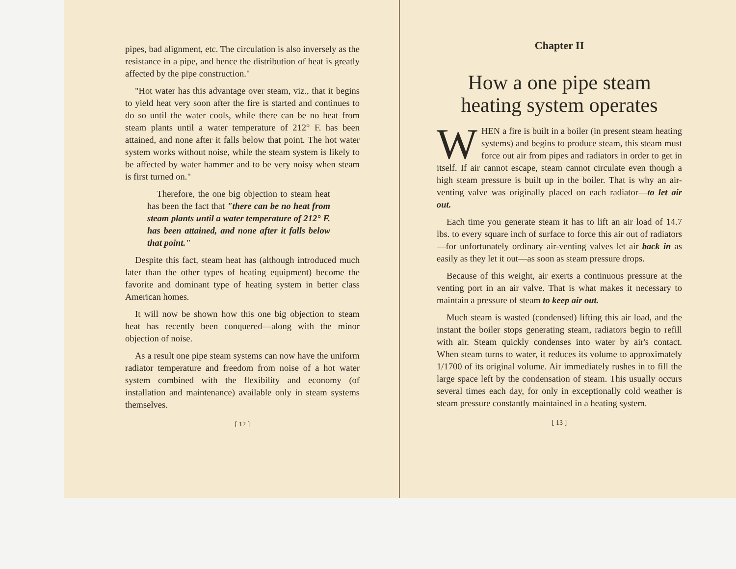pipes, bad alignment, etc. The circulation is also inversely as the resistance in a pipe, and hence the distribution of heat is greatly affected by the pipe construction."
"Hot water has this advantage over steam, viz., that it begins to yield heat very soon after the fire is started and continues to do so until the water cools, while there can be no heat from steam plants until a water temperature of 212° F. has been attained, and none after it falls below that point. The hot water system works without noise, while the steam system is likely to be affected by water hammer and to be very noisy when steam is first turned on."
Therefore, the one big objection to steam heat has been the fact that "there can be no heat from steam plants until a water temperature of 212° F. has been attained, and none after it falls below that point."
Despite this fact, steam heat has (although introduced much later than the other types of heating equipment) become the favorite and dominant type of heating system in better class American homes.
It will now be shown how this one big objection to steam heat has recently been conquered—along with the minor objection of noise.
As a result one pipe steam systems can now have the uniform radiator temperature and freedom from noise of a hot water system combined with the flexibility and economy (of installation and maintenance) available only in steam systems themselves.
[ 12 ]
Chapter II
How a one pipe steam heating system operates
WHEN a fire is built in a boiler (in present steam heating systems) and begins to produce steam, this steam must force out air from pipes and radiators in order to get in itself. If air cannot escape, steam cannot circulate even though a high steam pressure is built up in the boiler. That is why an air-venting valve was originally placed on each radiator—to let air out.
Each time you generate steam it has to lift an air load of 14.7 lbs. to every square inch of surface to force this air out of radiators—for unfortunately ordinary air-venting valves let air back in as easily as they let it out—as soon as steam pressure drops.
Because of this weight, air exerts a continuous pressure at the venting port in an air valve. That is what makes it necessary to maintain a pressure of steam to keep air out.
Much steam is wasted (condensed) lifting this air load, and the instant the boiler stops generating steam, radiators begin to refill with air. Steam quickly condenses into water by air's contact. When steam turns to water, it reduces its volume to approximately 1/1700 of its original volume. Air immediately rushes in to fill the large space left by the condensation of steam. This usually occurs several times each day, for only in exceptionally cold weather is steam pressure constantly maintained in a heating system.
[ 13 ]